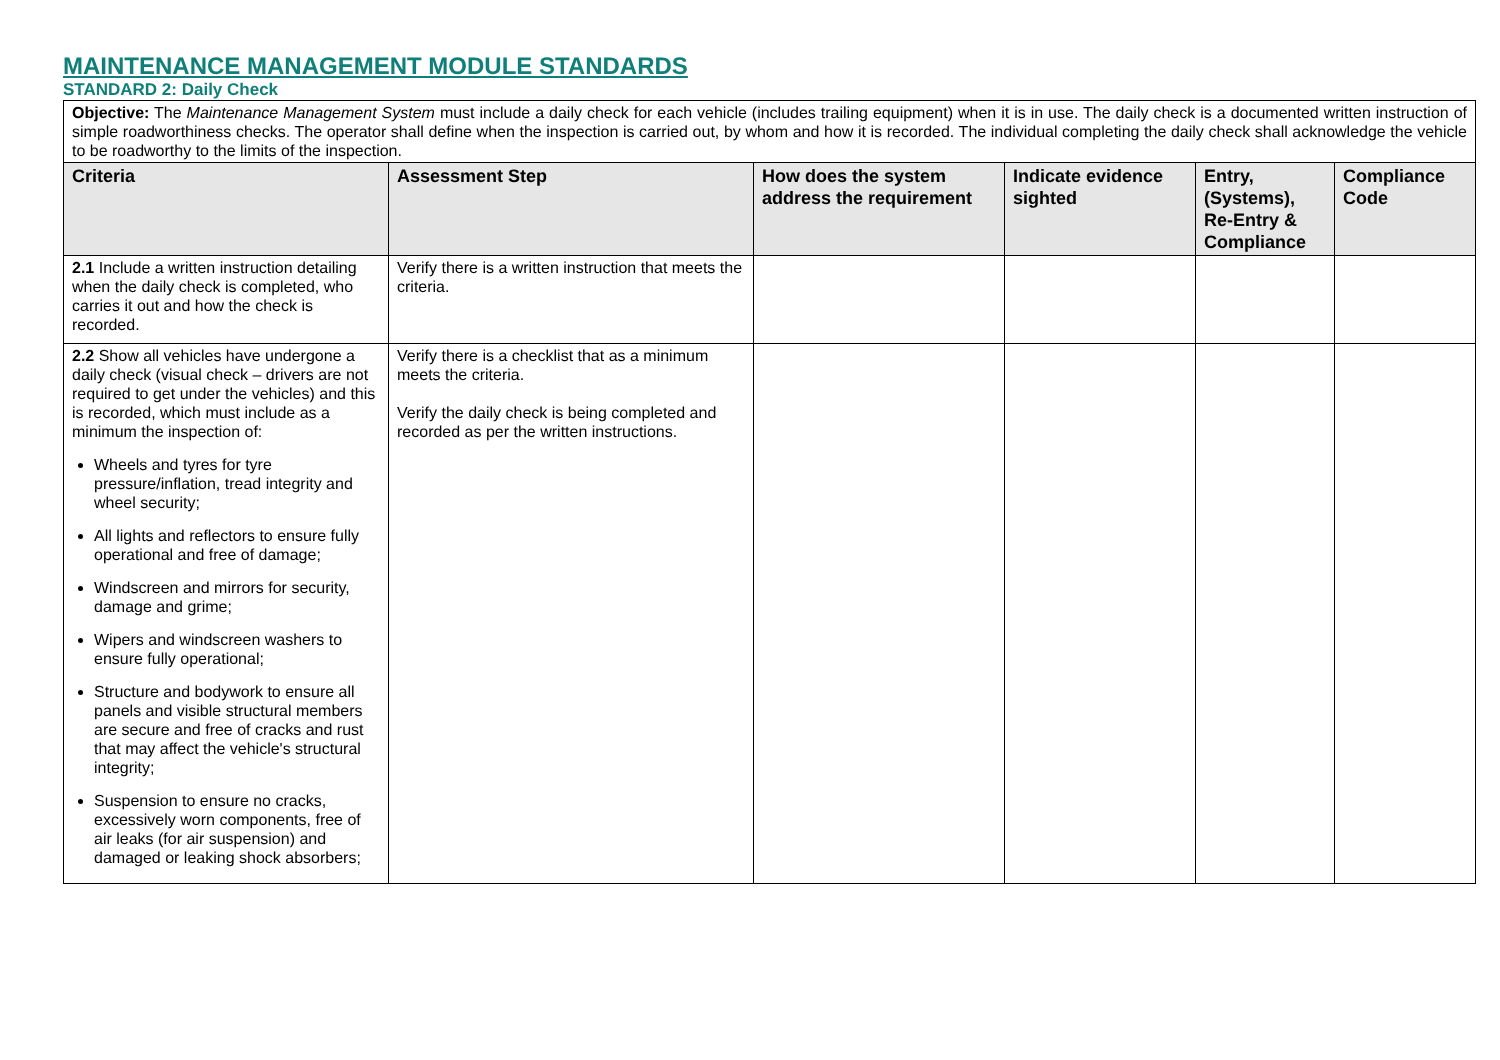MAINTENANCE MANAGEMENT MODULE STANDARDS
STANDARD 2: Daily Check
| Objective: The Maintenance Management System must include a daily check for each vehicle (includes trailing equipment) when it is in use. The daily check is a documented written instruction of simple roadworthiness checks. The operator shall define when the inspection is carried out, by whom and how it is recorded. The individual completing the daily check shall acknowledge the vehicle to be roadworthy to the limits of the inspection. | | | | | |
| Criteria | Assessment Step | How does the system address the requirement | Indicate evidence sighted | Entry, (Systems), Re-Entry & Compliance | Compliance Code |
| 2.1 Include a written instruction detailing when the daily check is completed, who carries it out and how the check is recorded. | Verify there is a written instruction that meets the criteria. | | | | |
| 2.2 Show all vehicles have undergone a daily check (visual check – drivers are not required to get under the vehicles) and this is recorded, which must include as a minimum the inspection of: Wheels and tyres for tyre pressure/inflation, tread integrity and wheel security; All lights and reflectors to ensure fully operational and free of damage; Windscreen and mirrors for security, damage and grime; Wipers and windscreen washers to ensure fully operational; Structure and bodywork to ensure all panels and visible structural members are secure and free of cracks and rust that may affect the vehicle's structural integrity; Suspension to ensure no cracks, excessively worn components, free of air leaks (for air suspension) and damaged or leaking shock absorbers; | Verify there is a checklist that as a minimum meets the criteria. Verify the daily check is being completed and recorded as per the written instructions. | | | | |